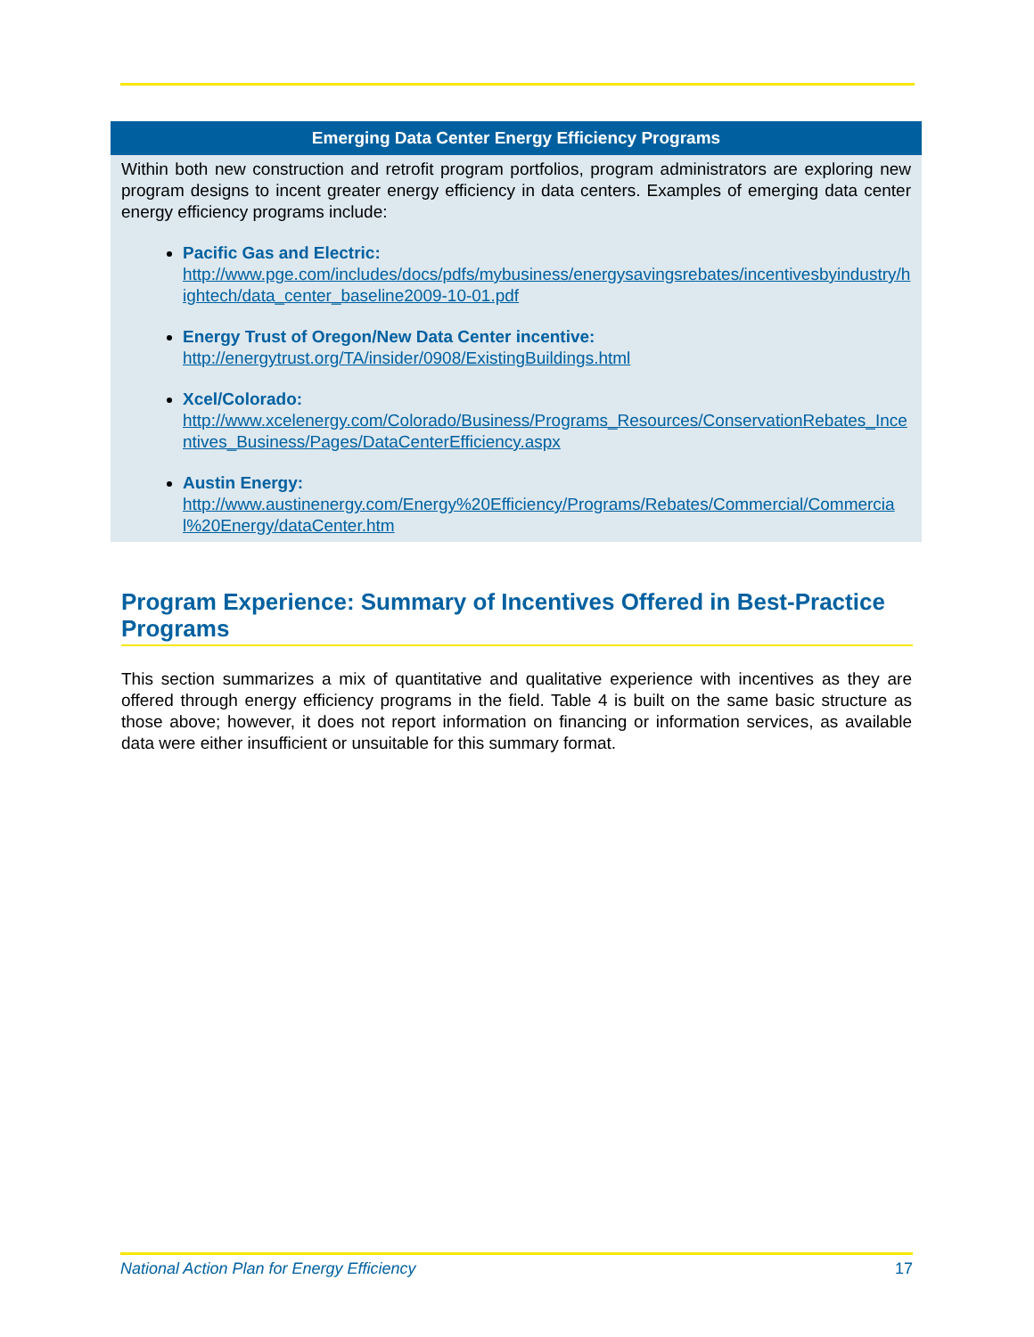Emerging Data Center Energy Efficiency Programs
Within both new construction and retrofit program portfolios, program administrators are exploring new program designs to incent greater energy efficiency in data centers. Examples of emerging data center energy efficiency programs include:
Pacific Gas and Electric:
http://www.pge.com/includes/docs/pdfs/mybusiness/energysavingsrebates/incentivesbyindustry/hightech/data_center_baseline2009-10-01.pdf
Energy Trust of Oregon/New Data Center incentive:
http://energytrust.org/TA/insider/0908/ExistingBuildings.html
Xcel/Colorado:
http://www.xcelenergy.com/Colorado/Business/Programs_Resources/ConservationRebates_Incentives_Business/Pages/DataCenterEfficiency.aspx
Austin Energy:
http://www.austinenergy.com/Energy%20Efficiency/Programs/Rebates/Commercial/Commercial%20Energy/dataCenter.htm
Program Experience: Summary of Incentives Offered in Best-Practice Programs
This section summarizes a mix of quantitative and qualitative experience with incentives as they are offered through energy efficiency programs in the field. Table 4 is built on the same basic structure as those above; however, it does not report information on financing or information services, as available data were either insufficient or unsuitable for this summary format.
National Action Plan for Energy Efficiency 17